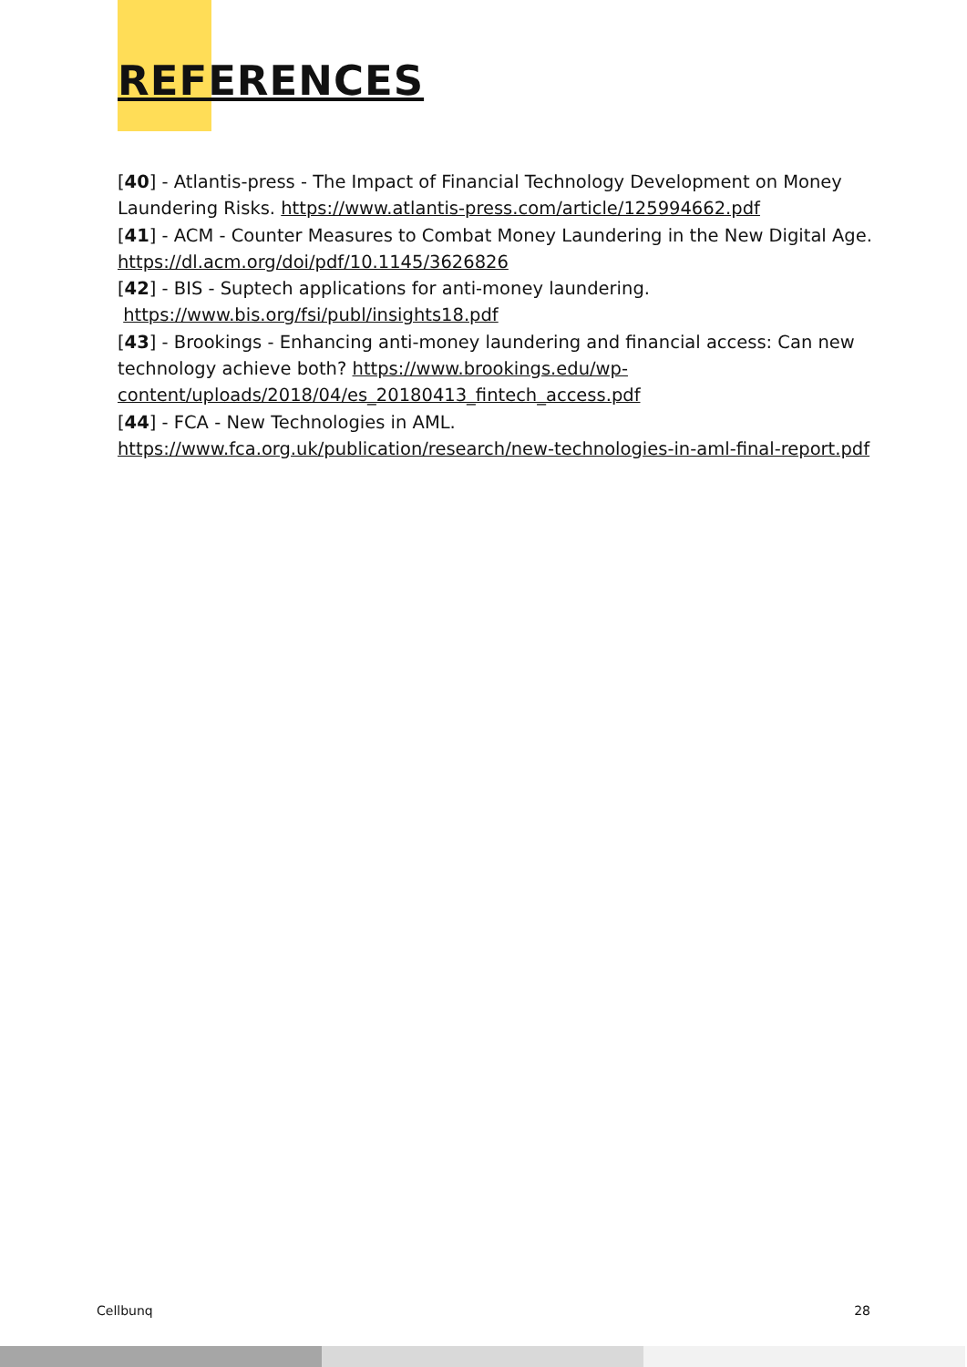REFERENCES
[40] - Atlantis-press - The Impact of Financial Technology Development on Money Laundering Risks. https://www.atlantis-press.com/article/125994662.pdf
[41] - ACM - Counter Measures to Combat Money Laundering in the New Digital Age. https://dl.acm.org/doi/pdf/10.1145/3626826
[42] - BIS - Suptech applications for anti-money laundering.
https://www.bis.org/fsi/publ/insights18.pdf
[43] - Brookings - Enhancing anti-money laundering and financial access: Can new technology achieve both? https://www.brookings.edu/wp-content/uploads/2018/04/es_20180413_fintech_access.pdf
[44] - FCA - New Technologies in AML.
https://www.fca.org.uk/publication/research/new-technologies-in-aml-final-report.pdf
Cellbunq 28